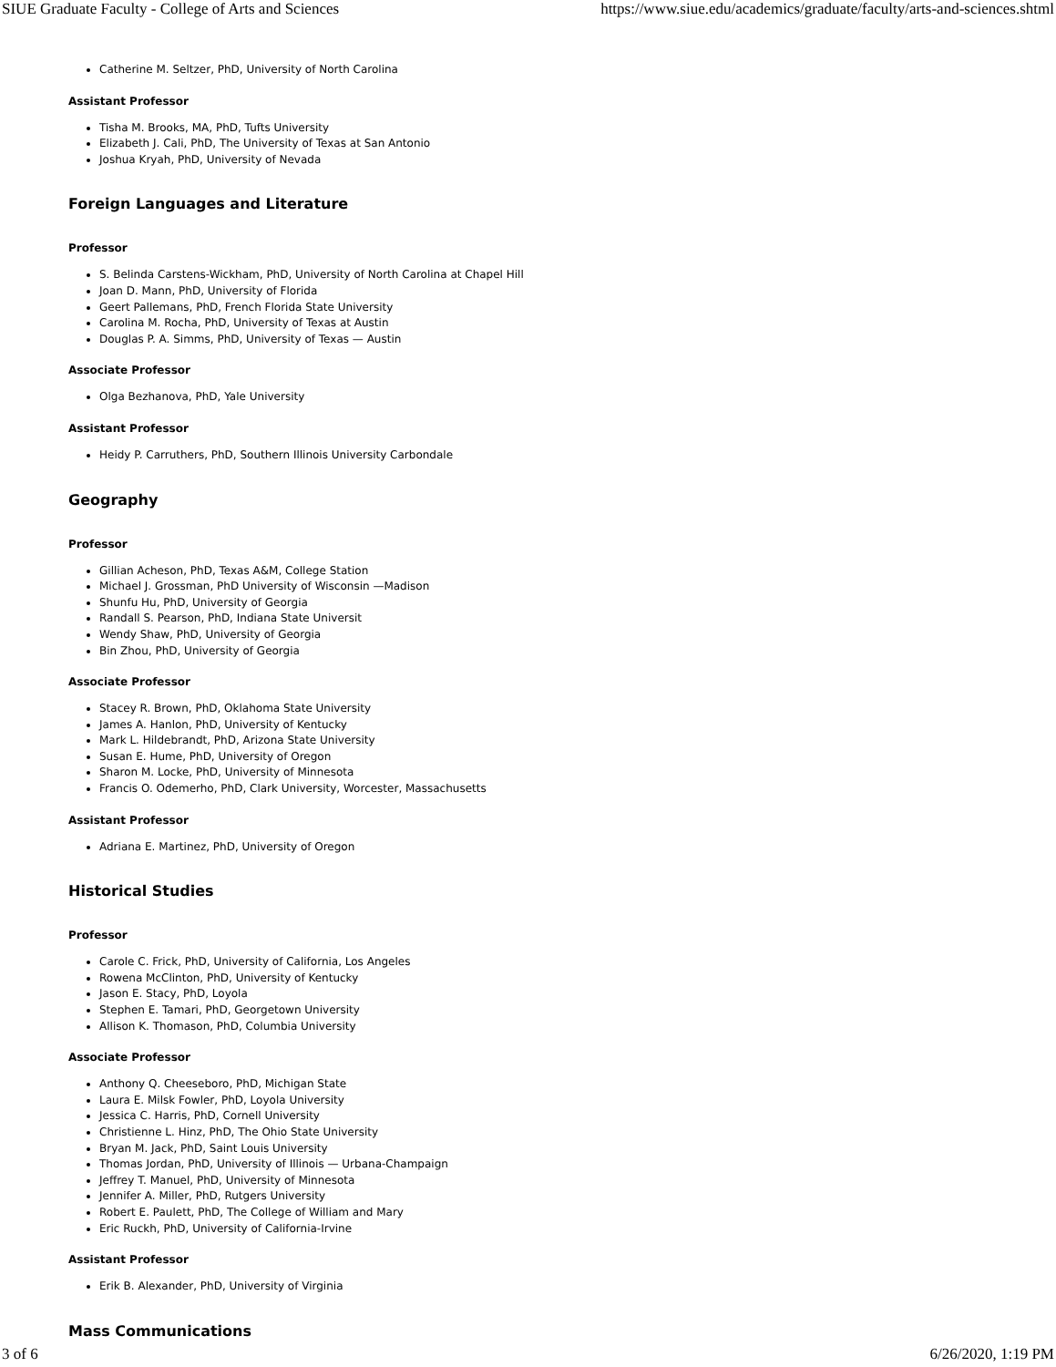SIUE Graduate Faculty - College of Arts and Sciences https://www.siue.edu/academics/graduate/faculty/arts-and-sciences.shtml
Catherine M. Seltzer, PhD, University of North Carolina
Assistant Professor
Tisha M. Brooks, MA, PhD, Tufts University
Elizabeth J. Cali, PhD, The University of Texas at San Antonio
Joshua Kryah, PhD, University of Nevada
Foreign Languages and Literature
Professor
S. Belinda Carstens-Wickham, PhD, University of North Carolina at Chapel Hill
Joan D. Mann, PhD, University of Florida
Geert Pallemans, PhD, French Florida State University
Carolina M. Rocha, PhD, University of Texas at Austin
Douglas P. A. Simms, PhD, University of Texas — Austin
Associate Professor
Olga Bezhanova, PhD, Yale University
Assistant Professor
Heidy P. Carruthers, PhD, Southern Illinois University Carbondale
Geography
Professor
Gillian Acheson, PhD, Texas A&M, College Station
Michael J. Grossman, PhD University of Wisconsin —Madison
Shunfu Hu, PhD, University of Georgia
Randall S. Pearson, PhD, Indiana State Universit
Wendy Shaw, PhD, University of Georgia
Bin Zhou, PhD, University of Georgia
Associate Professor
Stacey R. Brown, PhD, Oklahoma State University
James A. Hanlon, PhD, University of Kentucky
Mark L. Hildebrandt, PhD, Arizona State University
Susan E. Hume, PhD, University of Oregon
Sharon M. Locke, PhD, University of Minnesota
Francis O. Odemerho, PhD, Clark University, Worcester, Massachusetts
Assistant Professor
Adriana E. Martinez, PhD, University of Oregon
Historical Studies
Professor
Carole C. Frick, PhD, University of California, Los Angeles
Rowena McClinton, PhD, University of Kentucky
Jason E. Stacy, PhD, Loyola
Stephen E. Tamari, PhD, Georgetown University
Allison K. Thomason, PhD, Columbia University
Associate Professor
Anthony Q. Cheeseboro, PhD, Michigan State
Laura E. Milsk Fowler, PhD, Loyola University
Jessica C. Harris, PhD, Cornell University
Christienne L. Hinz, PhD, The Ohio State University
Bryan M. Jack, PhD, Saint Louis University
Thomas Jordan, PhD, University of Illinois — Urbana-Champaign
Jeffrey T. Manuel, PhD, University of Minnesota
Jennifer A. Miller, PhD, Rutgers University
Robert E. Paulett, PhD, The College of William and Mary
Eric Ruckh, PhD, University of California-Irvine
Assistant Professor
Erik B. Alexander, PhD, University of Virginia
Mass Communications
3 of 6 6/26/2020, 1:19 PM